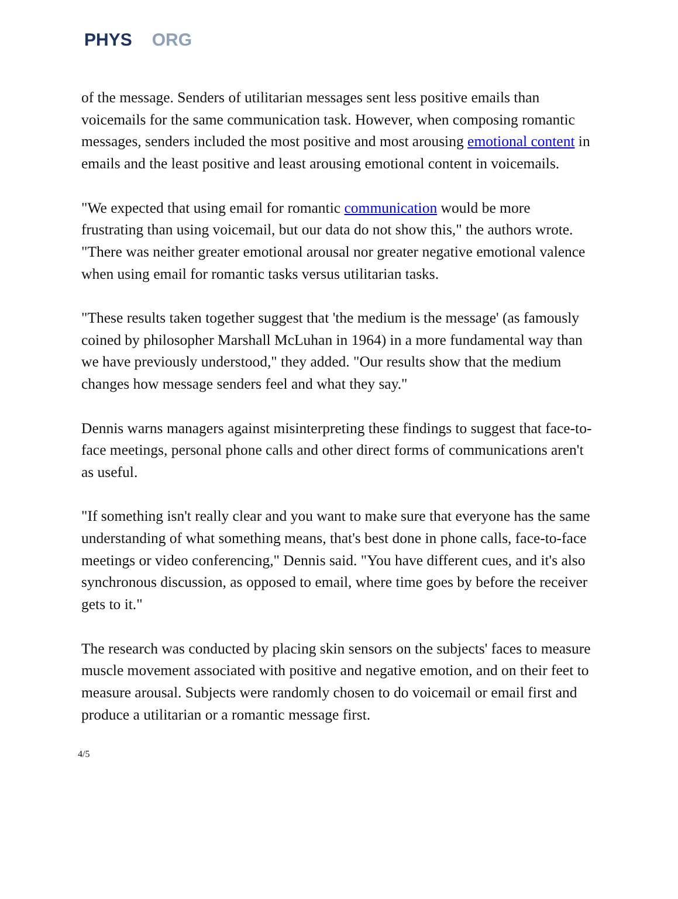PHYS ORG
of the message. Senders of utilitarian messages sent less positive emails than voicemails for the same communication task. However, when composing romantic messages, senders included the most positive and most arousing emotional content in emails and the least positive and least arousing emotional content in voicemails.
"We expected that using email for romantic communication would be more frustrating than using voicemail, but our data do not show this," the authors wrote. "There was neither greater emotional arousal nor greater negative emotional valence when using email for romantic tasks versus utilitarian tasks.
"These results taken together suggest that 'the medium is the message' (as famously coined by philosopher Marshall McLuhan in 1964) in a more fundamental way than we have previously understood," they added. "Our results show that the medium changes how message senders feel and what they say."
Dennis warns managers against misinterpreting these findings to suggest that face-to-face meetings, personal phone calls and other direct forms of communications aren't as useful.
"If something isn't really clear and you want to make sure that everyone has the same understanding of what something means, that's best done in phone calls, face-to-face meetings or video conferencing," Dennis said. "You have different cues, and it's also synchronous discussion, as opposed to email, where time goes by before the receiver gets to it."
The research was conducted by placing skin sensors on the subjects' faces to measure muscle movement associated with positive and negative emotion, and on their feet to measure arousal. Subjects were randomly chosen to do voicemail or email first and produce a utilitarian or a romantic message first.
4/5